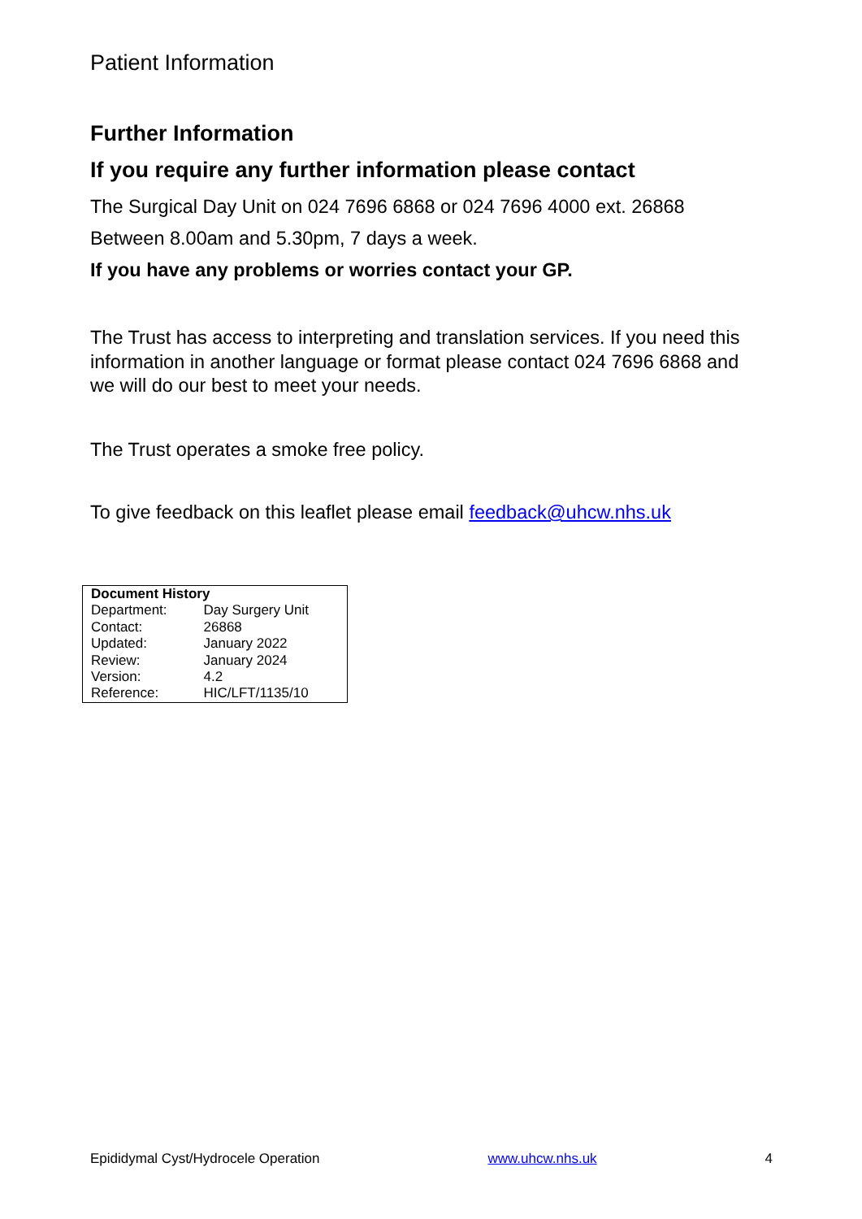Patient Information
Further Information
If you require any further information please contact
The Surgical Day Unit on 024 7696 6868 or 024 7696 4000 ext. 26868
Between 8.00am and 5.30pm, 7 days a week.
If you have any problems or worries contact your GP.
The Trust has access to interpreting and translation services. If you need this information in another language or format please contact 024 7696 6868 and we will do our best to meet your needs.
The Trust operates a smoke free policy.
To give feedback on this leaflet please email feedback@uhcw.nhs.uk
| Document History | |
| --- | --- |
| Department: | Day Surgery Unit |
| Contact: | 26868 |
| Updated: | January 2022 |
| Review: | January 2024 |
| Version: | 4.2 |
| Reference: | HIC/LFT/1135/10 |
Epididymal Cyst/Hydrocele Operation www.uhcw.nhs.uk 4